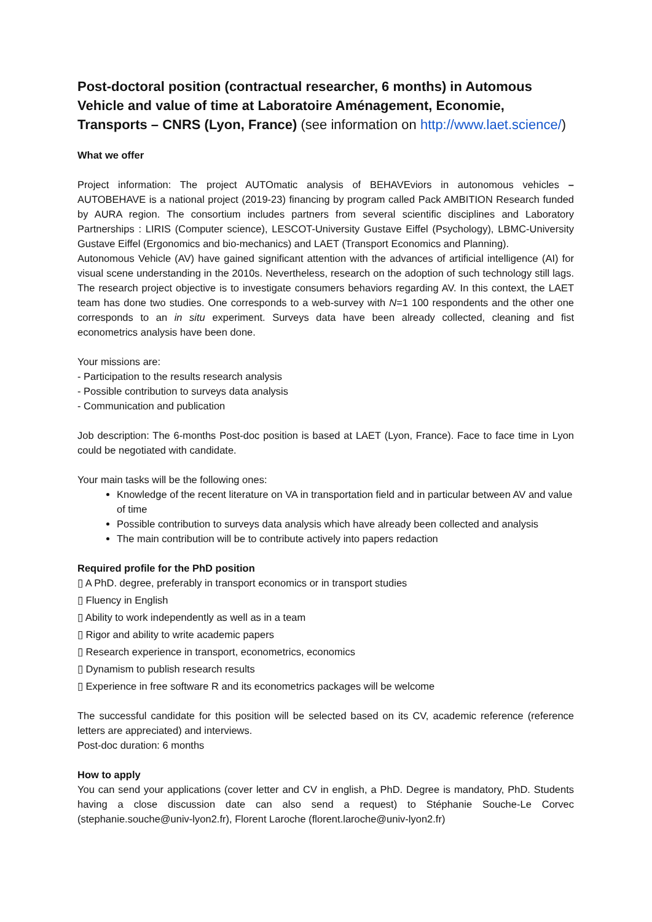Post-doctoral position (contractual researcher, 6 months) in Automous Vehicle and value of time at Laboratoire Aménagement, Economie, Transports – CNRS (Lyon, France) (see information on http://www.laet.science/)
What we offer
Project information: The project AUTOmatic analysis of BEHAVEviors in autonomous vehicles – AUTOBEHAVE is a national project (2019-23) financing by program called Pack AMBITION Research funded by AURA region. The consortium includes partners from several scientific disciplines and Laboratory Partnerships : LIRIS (Computer science), LESCOT-University Gustave Eiffel (Psychology), LBMC-University Gustave Eiffel (Ergonomics and bio-mechanics) and LAET (Transport Economics and Planning).
Autonomous Vehicle (AV) have gained significant attention with the advances of artificial intelligence (AI) for visual scene understanding in the 2010s. Nevertheless, research on the adoption of such technology still lags. The research project objective is to investigate consumers behaviors regarding AV. In this context, the LAET team has done two studies. One corresponds to a web-survey with N=1 100 respondents and the other one corresponds to an in situ experiment. Surveys data have been already collected, cleaning and fist econometrics analysis have been done.
Your missions are:
- Participation to the results research analysis
- Possible contribution to surveys data analysis
- Communication and publication
Job description: The 6-months Post-doc position is based at LAET (Lyon, France). Face to face time in Lyon could be negotiated with candidate.
Your main tasks will be the following ones:
Knowledge of the recent literature on VA in transportation field and in particular between AV and value of time
Possible contribution to surveys data analysis which have already been collected and analysis
The main contribution will be to contribute actively into papers redaction
Required profile for the PhD position
▯ A PhD. degree, preferably in transport economics or in transport studies
▯ Fluency in English
▯ Ability to work independently as well as in a team
▯ Rigor and ability to write academic papers
▯ Research experience in transport, econometrics, economics
▯ Dynamism to publish research results
▯ Experience in free software R and its econometrics packages will be welcome
The successful candidate for this position will be selected based on its CV, academic reference (reference letters are appreciated) and interviews.
Post-doc duration: 6 months
How to apply
You can send your applications (cover letter and CV in english, a PhD. Degree is mandatory, PhD. Students having a close discussion date can also send a request) to Stéphanie Souche-Le Corvec (stephanie.souche@univ-lyon2.fr), Florent Laroche (florent.laroche@univ-lyon2.fr)